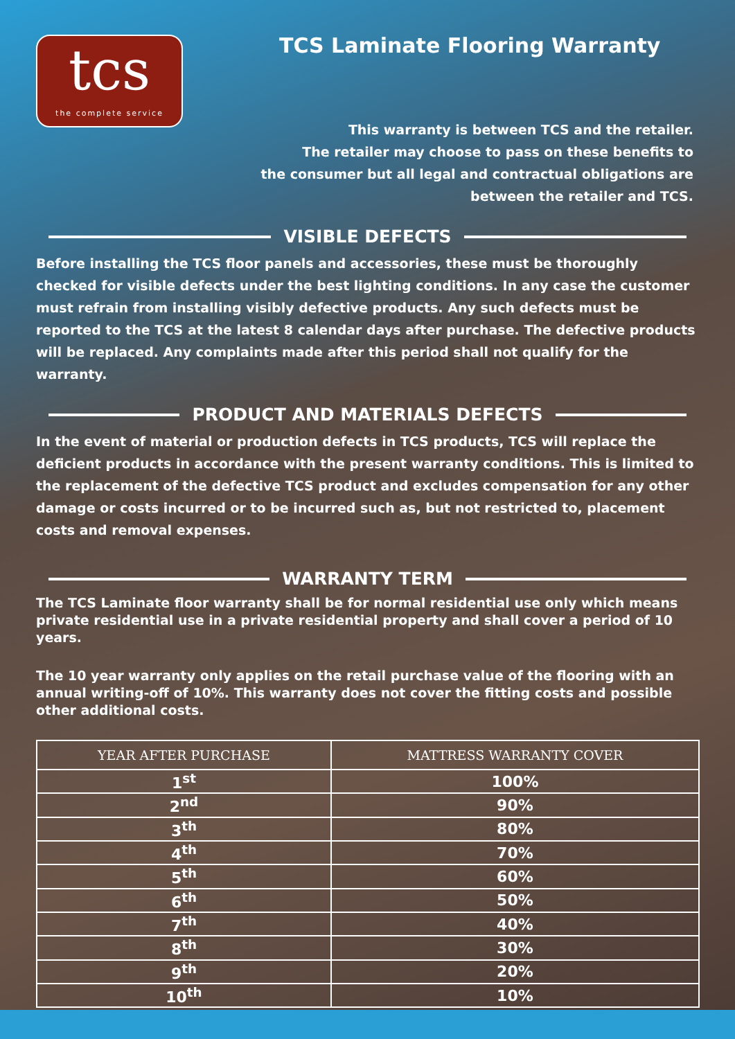tcs
the complete service
TCS Laminate Flooring Warranty
This warranty is between TCS and the retailer.
The retailer may choose to pass on these benefits to
the consumer but all legal and contractual obligations are
between the retailer and TCS.
VISIBLE DEFECTS
Before installing the TCS floor panels and accessories, these must be thoroughly checked for visible defects under the best lighting conditions. In any case the customer must refrain from installing visibly defective products. Any such defects must be reported to the TCS at the latest 8 calendar days after purchase. The defective products will be replaced. Any complaints made after this period shall not qualify for the warranty.
PRODUCT AND MATERIALS DEFECTS
In the event of material or production defects in TCS products, TCS will replace the deficient products in accordance with the present warranty conditions. This is limited to the replacement of the defective TCS product and excludes compensation for any other damage or costs incurred or to be incurred such as, but not restricted to, placement costs and removal expenses.
WARRANTY TERM
The TCS Laminate floor warranty shall be for normal residential use only which means private residential use in a private residential property and shall cover a period of 10 years.
The 10 year warranty only applies on the retail purchase value of the flooring with an annual writing-off of 10%. This warranty does not cover the fitting costs and possible other additional costs.
| YEAR AFTER PURCHASE | MATTRESS WARRANTY COVER |
| --- | --- |
| 1<sup>st</sup> | 100% |
| 2<sup>nd</sup> | 90% |
| 3<sup>th</sup> | 80% |
| 4<sup>th</sup> | 70% |
| 5<sup>th</sup> | 60% |
| 6<sup>th</sup> | 50% |
| 7<sup>th</sup> | 40% |
| 8<sup>th</sup> | 30% |
| 9<sup>th</sup> | 20% |
| 10<sup>th</sup> | 10% |